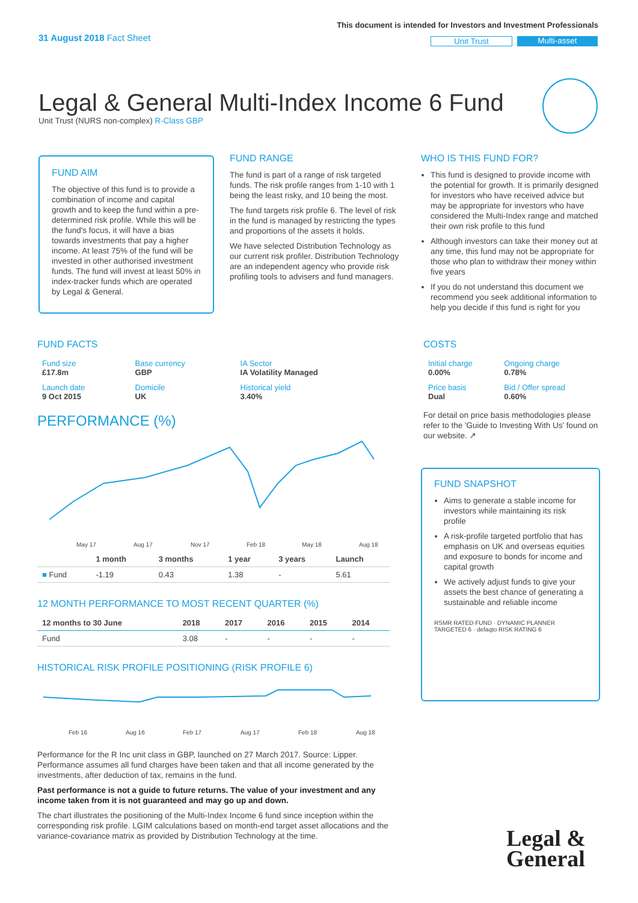31 August 2018 Fact Sheet
This document is intended for Investors and Investment Professionals
Unit Trust Multi-asset
Legal & General Multi-Index Income 6 Fund
Unit Trust (NURS non-complex) R-Class GBP
FUND AIM
The objective of this fund is to provide a combination of income and capital growth and to keep the fund within a pre-determined risk profile. While this will be the fund's focus, it will have a bias towards investments that pay a higher income. At least 75% of the fund will be invested in other authorised investment funds. The fund will invest at least 50% in index-tracker funds which are operated by Legal & General.
FUND RANGE
The fund is part of a range of risk targeted funds. The risk profile ranges from 1-10 with 1 being the least risky, and 10 being the most.
The fund targets risk profile 6. The level of risk in the fund is managed by restricting the types and proportions of the assets it holds.
We have selected Distribution Technology as our current risk profiler. Distribution Technology are an independent agency who provide risk profiling tools to advisers and fund managers.
WHO IS THIS FUND FOR?
This fund is designed to provide income with the potential for growth. It is primarily designed for investors who have received advice but may be appropriate for investors who have considered the Multi-Index range and matched their own risk profile to this fund
Although investors can take their money out at any time, this fund may not be appropriate for those who plan to withdraw their money within five years
If you do not understand this document we recommend you seek additional information to help you decide if this fund is right for you
FUND FACTS
| Fund size £17.8m | Base currency GBP | IA Sector IA Volatility Managed |
| Launch date 9 Oct 2015 | Domicile UK | Historical yield 3.40% |
PERFORMANCE (%)
May 17
Aug 17
Nov 17
Feb 18
May 18
Aug 18
| | 1 month | 3 months | 1 year | 3 years | Launch |
| --- | --- | --- | --- | --- | --- |
| ■ Fund | -1.19 | 0.43 | 1.38 | - | 5.61 |
12 MONTH PERFORMANCE TO MOST RECENT QUARTER (%)
| 12 months to 30 June | 2018 | 2017 | 2016 | 2015 | 2014 |
| --- | --- | --- | --- | --- | --- |
| Fund | 3.08 | - | - | - | - |
HISTORICAL RISK PROFILE POSITIONING (RISK PROFILE 6)
Feb 16
Aug 16
Feb 17
Aug 17
Feb 18
Aug 18
Performance for the R Inc unit class in GBP, launched on 27 March 2017. Source: Lipper. Performance assumes all fund charges have been taken and that all income generated by the investments, after deduction of tax, remains in the fund.
Past performance is not a guide to future returns. The value of your investment and any income taken from it is not guaranteed and may go up and down.
The chart illustrates the positioning of the Multi-Index Income 6 fund since inception within the corresponding risk profile. LGIM calculations based on month-end target asset allocations and the variance-covariance matrix as provided by Distribution Technology at the time.
COSTS
| Initial charge 0.00% | Ongoing charge 0.78% |
| Price basis Dual | Bid / Offer spread 0.60% |
For detail on price basis methodologies please refer to the 'Guide to Investing With Us' found on our website. ↗
FUND SNAPSHOT
Aims to generate a stable income for investors while maintaining its risk profile
A risk-profile targeted portfolio that has emphasis on UK and overseas equities and exposure to bonds for income and capital growth
We actively adjust funds to give your assets the best chance of generating a sustainable and reliable income
RSMR RATED FUND · DYNAMIC PLANNER TARGETED 6 · defaqto RISK RATING 6
Legal &
General